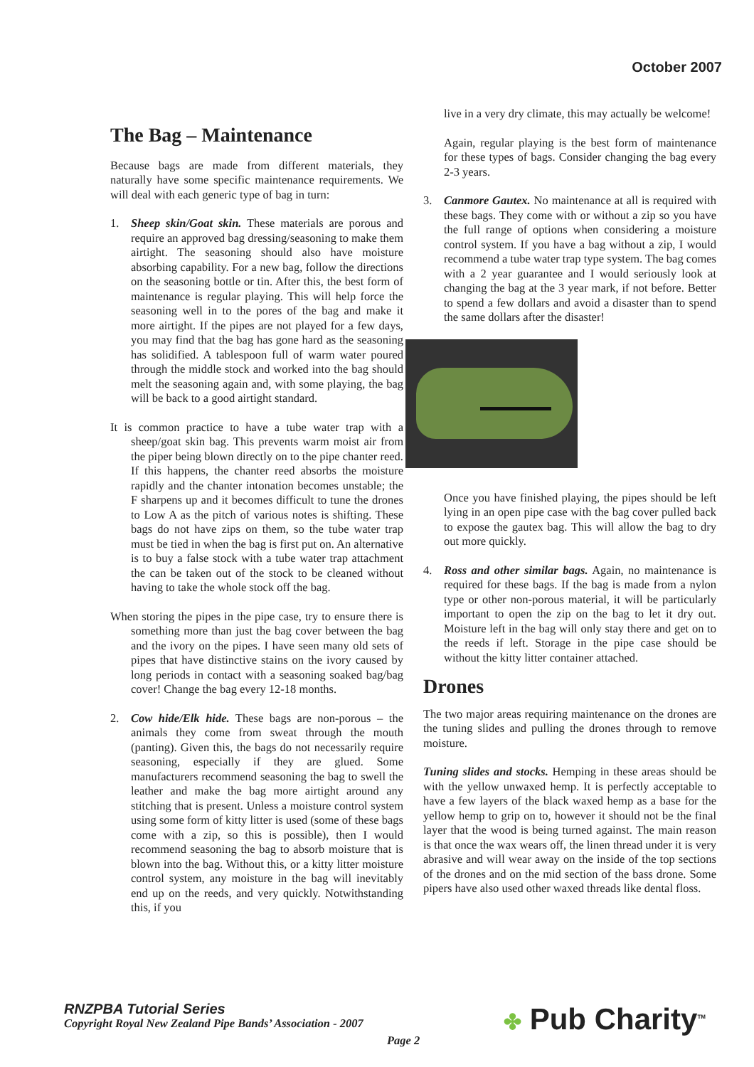October 2007
The Bag – Maintenance
Because bags are made from different materials, they naturally have some specific maintenance requirements. We will deal with each generic type of bag in turn:
1. Sheep skin/Goat skin. These materials are porous and require an approved bag dressing/seasoning to make them airtight. The seasoning should also have moisture absorbing capability. For a new bag, follow the directions on the seasoning bottle or tin. After this, the best form of maintenance is regular playing. This will help force the seasoning well in to the pores of the bag and make it more airtight. If the pipes are not played for a few days, you may find that the bag has gone hard as the seasoning has solidified. A tablespoon full of warm water poured through the middle stock and worked into the bag should melt the seasoning again and, with some playing, the bag will be back to a good airtight standard.
It is common practice to have a tube water trap with a sheep/goat skin bag. This prevents warm moist air from the piper being blown directly on to the pipe chanter reed. If this happens, the chanter reed absorbs the moisture rapidly and the chanter intonation becomes unstable; the F sharpens up and it becomes difficult to tune the drones to Low A as the pitch of various notes is shifting. These bags do not have zips on them, so the tube water trap must be tied in when the bag is first put on. An alternative is to buy a false stock with a tube water trap attachment the can be taken out of the stock to be cleaned without having to take the whole stock off the bag.
When storing the pipes in the pipe case, try to ensure there is something more than just the bag cover between the bag and the ivory on the pipes. I have seen many old sets of pipes that have distinctive stains on the ivory caused by long periods in contact with a seasoning soaked bag/bag cover! Change the bag every 12-18 months.
2. Cow hide/Elk hide. These bags are non-porous – the animals they come from sweat through the mouth (panting). Given this, the bags do not necessarily require seasoning, especially if they are glued. Some manufacturers recommend seasoning the bag to swell the leather and make the bag more airtight around any stitching that is present. Unless a moisture control system using some form of kitty litter is used (some of these bags come with a zip, so this is possible), then I would recommend seasoning the bag to absorb moisture that is blown into the bag. Without this, or a kitty litter moisture control system, any moisture in the bag will inevitably end up on the reeds, and very quickly. Notwithstanding this, if you
live in a very dry climate, this may actually be welcome!
Again, regular playing is the best form of maintenance for these types of bags. Consider changing the bag every 2-3 years.
3. Canmore Gautex. No maintenance at all is required with these bags. They come with or without a zip so you have the full range of options when considering a moisture control system. If you have a bag without a zip, I would recommend a tube water trap type system. The bag comes with a 2 year guarantee and I would seriously look at changing the bag at the 3 year mark, if not before. Better to spend a few dollars and avoid a disaster than to spend the same dollars after the disaster!
Once you have finished playing, the pipes should be left lying in an open pipe case with the bag cover pulled back to expose the gautex bag. This will allow the bag to dry out more quickly.
4. Ross and other similar bags. Again, no maintenance is required for these bags. If the bag is made from a nylon type or other non-porous material, it will be particularly important to open the zip on the bag to let it dry out. Moisture left in the bag will only stay there and get on to the reeds if left. Storage in the pipe case should be without the kitty litter container attached.
Drones
The two major areas requiring maintenance on the drones are the tuning slides and pulling the drones through to remove moisture.
Tuning slides and stocks. Hemping in these areas should be with the yellow unwaxed hemp. It is perfectly acceptable to have a few layers of the black waxed hemp as a base for the yellow hemp to grip on to, however it should not be the final layer that the wood is being turned against. The main reason is that once the wax wears off, the linen thread under it is very abrasive and will wear away on the inside of the top sections of the drones and on the mid section of the bass drone. Some pipers have also used other waxed threads like dental floss.
RNZPBA Tutorial Series
Copyright Royal New Zealand Pipe Bands’ Association - 2007
Page 2 ✤ Pub Charity<sup>TM</sup>